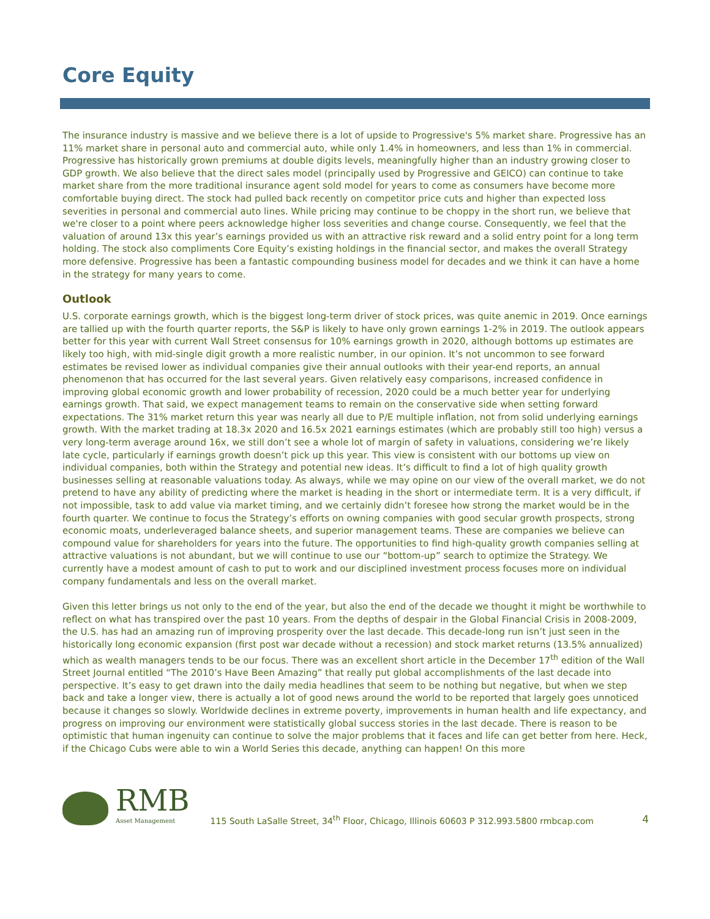Core Equity
The insurance industry is massive and we believe there is a lot of upside to Progressive's 5% market share. Progressive has an 11% market share in personal auto and commercial auto, while only 1.4% in homeowners, and less than 1% in commercial. Progressive has historically grown premiums at double digits levels, meaningfully higher than an industry growing closer to GDP growth. We also believe that the direct sales model (principally used by Progressive and GEICO) can continue to take market share from the more traditional insurance agent sold model for years to come as consumers have become more comfortable buying direct. The stock had pulled back recently on competitor price cuts and higher than expected loss severities in personal and commercial auto lines. While pricing may continue to be choppy in the short run, we believe that we're closer to a point where peers acknowledge higher loss severities and change course. Consequently, we feel that the valuation of around 13x this year’s earnings provided us with an attractive risk reward and a solid entry point for a long term holding. The stock also compliments Core Equity’s existing holdings in the financial sector, and makes the overall Strategy more defensive. Progressive has been a fantastic compounding business model for decades and we think it can have a home in the strategy for many years to come.
Outlook
U.S. corporate earnings growth, which is the biggest long-term driver of stock prices, was quite anemic in 2019. Once earnings are tallied up with the fourth quarter reports, the S&P is likely to have only grown earnings 1-2% in 2019. The outlook appears better for this year with current Wall Street consensus for 10% earnings growth in 2020, although bottoms up estimates are likely too high, with mid-single digit growth a more realistic number, in our opinion. It’s not uncommon to see forward estimates be revised lower as individual companies give their annual outlooks with their year-end reports, an annual phenomenon that has occurred for the last several years. Given relatively easy comparisons, increased confidence in improving global economic growth and lower probability of recession, 2020 could be a much better year for underlying earnings growth. That said, we expect management teams to remain on the conservative side when setting forward expectations. The 31% market return this year was nearly all due to P/E multiple inflation, not from solid underlying earnings growth. With the market trading at 18.3x 2020 and 16.5x 2021 earnings estimates (which are probably still too high) versus a very long-term average around 16x, we still don’t see a whole lot of margin of safety in valuations, considering we’re likely late cycle, particularly if earnings growth doesn’t pick up this year. This view is consistent with our bottoms up view on individual companies, both within the Strategy and potential new ideas. It’s difficult to find a lot of high quality growth businesses selling at reasonable valuations today. As always, while we may opine on our view of the overall market, we do not pretend to have any ability of predicting where the market is heading in the short or intermediate term. It is a very difficult, if not impossible, task to add value via market timing, and we certainly didn’t foresee how strong the market would be in the fourth quarter. We continue to focus the Strategy’s efforts on owning companies with good secular growth prospects, strong economic moats, underleveraged balance sheets, and superior management teams. These are companies we believe can compound value for shareholders for years into the future. The opportunities to find high-quality growth companies selling at attractive valuations is not abundant, but we will continue to use our “bottom-up” search to optimize the Strategy. We currently have a modest amount of cash to put to work and our disciplined investment process focuses more on individual company fundamentals and less on the overall market.
Given this letter brings us not only to the end of the year, but also the end of the decade we thought it might be worthwhile to reflect on what has transpired over the past 10 years. From the depths of despair in the Global Financial Crisis in 2008-2009, the U.S. has had an amazing run of improving prosperity over the last decade. This decade-long run isn’t just seen in the historically long economic expansion (first post war decade without a recession) and stock market returns (13.5% annualized) which as wealth managers tends to be our focus. There was an excellent short article in the December 17<sup>th</sup> edition of the Wall Street Journal entitled “The 2010’s Have Been Amazing” that really put global accomplishments of the last decade into perspective. It’s easy to get drawn into the daily media headlines that seem to be nothing but negative, but when we step back and take a longer view, there is actually a lot of good news around the world to be reported that largely goes unnoticed because it changes so slowly. Worldwide declines in extreme poverty, improvements in human health and life expectancy, and progress on improving our environment were statistically global success stories in the last decade. There is reason to be optimistic that human ingenuity can continue to solve the major problems that it faces and life can get better from here. Heck, if the Chicago Cubs were able to win a World Series this decade, anything can happen! On this more
RMB
Asset Management
115 South LaSalle Street, 34<sup>th</sup> Floor, Chicago, Illinois 60603 P 312.993.5800 rmbcap.com
4